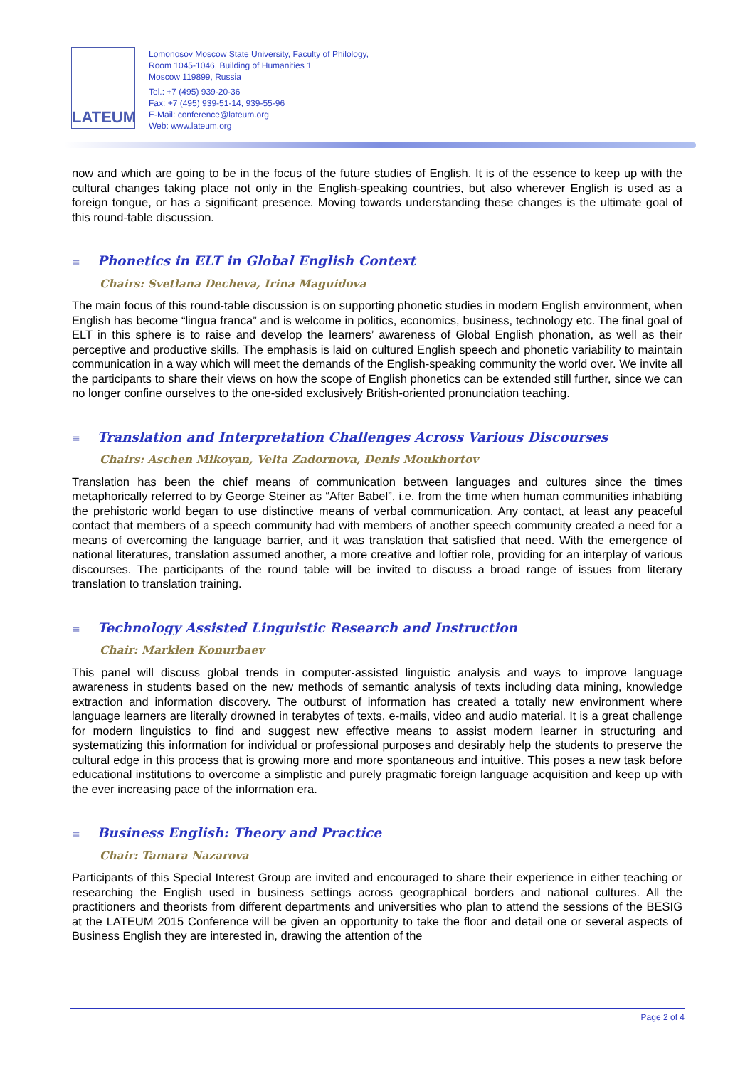LATEUM
Lomonosov Moscow State University, Faculty of Philology,
Room 1045-1046, Building of Humanities 1
Moscow 119899, Russia
Tel.: +7 (495) 939-20-36
Fax: +7 (495) 939-51-14, 939-55-96
E-Mail: conference@lateum.org
Web: www.lateum.org
now and which are going to be in the focus of the future studies of English. It is of the essence to keep up with the cultural changes taking place not only in the English-speaking countries, but also wherever English is used as a foreign tongue, or has a significant presence. Moving towards understanding these changes is the ultimate goal of this round-table discussion.
≡ Phonetics in ELT in Global English Context
Chairs: Svetlana Decheva, Irina Maguidova
The main focus of this round-table discussion is on supporting phonetic studies in modern English environment, when English has become “lingua franca” and is welcome in politics, economics, business, technology etc. The final goal of ELT in this sphere is to raise and develop the learners’ awareness of Global English phonation, as well as their perceptive and productive skills. The emphasis is laid on cultured English speech and phonetic variability to maintain communication in a way which will meet the demands of the English-speaking community the world over. We invite all the participants to share their views on how the scope of English phonetics can be extended still further, since we can no longer confine ourselves to the one-sided exclusively British-oriented pronunciation teaching.
≡ Translation and Interpretation Challenges Across Various Discourses
Chairs: Aschen Mikoyan, Velta Zadornova, Denis Moukhortov
Translation has been the chief means of communication between languages and cultures since the times metaphorically referred to by George Steiner as “After Babel”, i.e. from the time when human communities inhabiting the prehistoric world began to use distinctive means of verbal communication. Any contact, at least any peaceful contact that members of a speech community had with members of another speech community created a need for a means of overcoming the language barrier, and it was translation that satisfied that need. With the emergence of national literatures, translation assumed another, a more creative and loftier role, providing for an interplay of various discourses. The participants of the round table will be invited to discuss a broad range of issues from literary translation to translation training.
≡ Technology Assisted Linguistic Research and Instruction
Chair: Marklen Konurbaev
This panel will discuss global trends in computer-assisted linguistic analysis and ways to improve language awareness in students based on the new methods of semantic analysis of texts including data mining, knowledge extraction and information discovery. The outburst of information has created a totally new environment where language learners are literally drowned in terabytes of texts, e-mails, video and audio material. It is a great challenge for modern linguistics to find and suggest new effective means to assist modern learner in structuring and systematizing this information for individual or professional purposes and desirably help the students to preserve the cultural edge in this process that is growing more and more spontaneous and intuitive. This poses a new task before educational institutions to overcome a simplistic and purely pragmatic foreign language acquisition and keep up with the ever increasing pace of the information era.
≡ Business English: Theory and Practice
Chair: Tamara Nazarova
Participants of this Special Interest Group are invited and encouraged to share their experience in either teaching or researching the English used in business settings across geographical borders and national cultures. All the practitioners and theorists from different departments and universities who plan to attend the sessions of the BESIG at the LATEUM 2015 Conference will be given an opportunity to take the floor and detail one or several aspects of Business English they are interested in, drawing the attention of the
Page 2 of 4